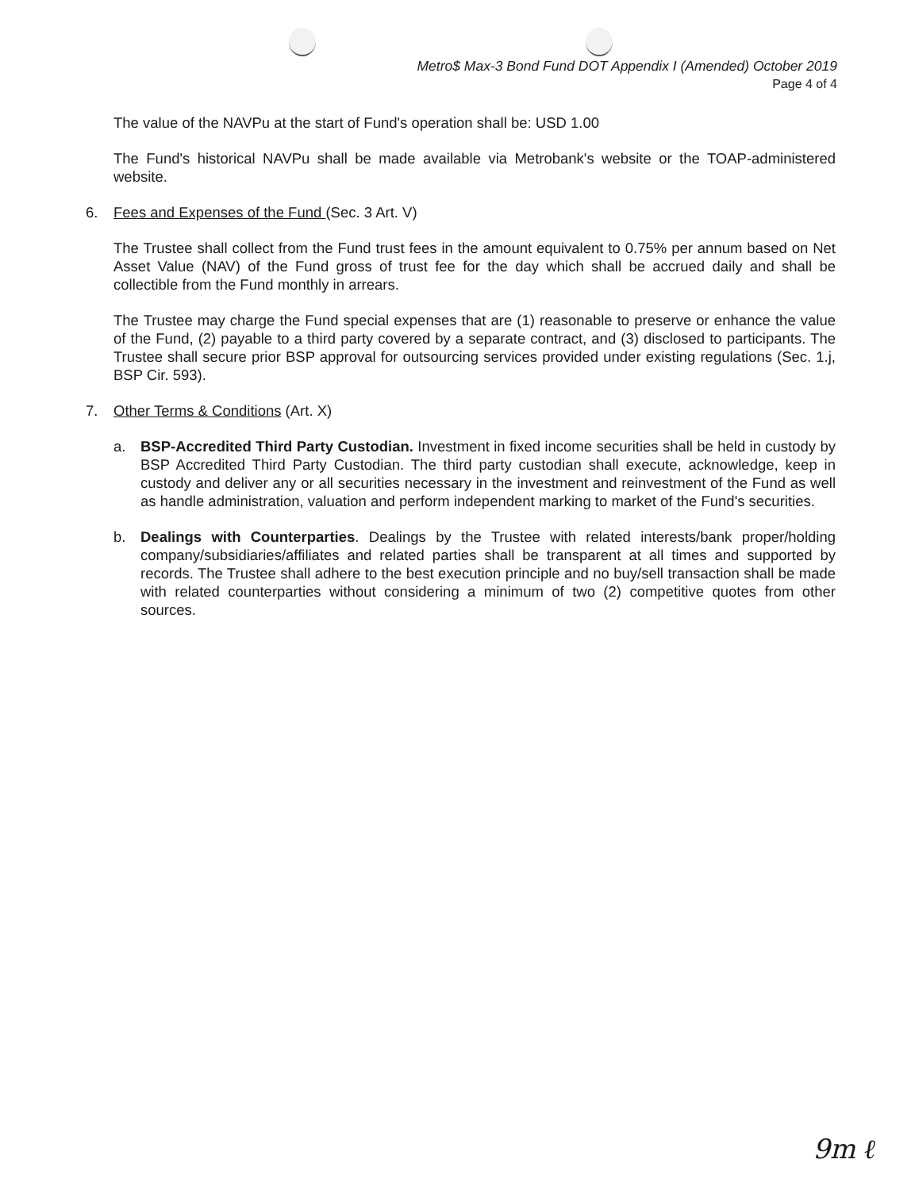Metro$ Max-3 Bond Fund DOT Appendix I (Amended) October 2019
Page 4 of 4
The value of the NAVPu at the start of Fund's operation shall be: USD 1.00
The Fund's historical NAVPu shall be made available via Metrobank's website or the TOAP-administered website.
6. Fees and Expenses of the Fund (Sec. 3 Art. V)
The Trustee shall collect from the Fund trust fees in the amount equivalent to 0.75% per annum based on Net Asset Value (NAV) of the Fund gross of trust fee for the day which shall be accrued daily and shall be collectible from the Fund monthly in arrears.
The Trustee may charge the Fund special expenses that are (1) reasonable to preserve or enhance the value of the Fund, (2) payable to a third party covered by a separate contract, and (3) disclosed to participants. The Trustee shall secure prior BSP approval for outsourcing services provided under existing regulations (Sec. 1.j, BSP Cir. 593).
7. Other Terms & Conditions (Art. X)
a. BSP-Accredited Third Party Custodian. Investment in fixed income securities shall be held in custody by BSP Accredited Third Party Custodian. The third party custodian shall execute, acknowledge, keep in custody and deliver any or all securities necessary in the investment and reinvestment of the Fund as well as handle administration, valuation and perform independent marking to market of the Fund's securities.
b. Dealings with Counterparties. Dealings by the Trustee with related interests/bank proper/holding company/subsidiaries/affiliates and related parties shall be transparent at all times and supported by records. The Trustee shall adhere to the best execution principle and no buy/sell transaction shall be made with related counterparties without considering a minimum of two (2) competitive quotes from other sources.
9m ℓ